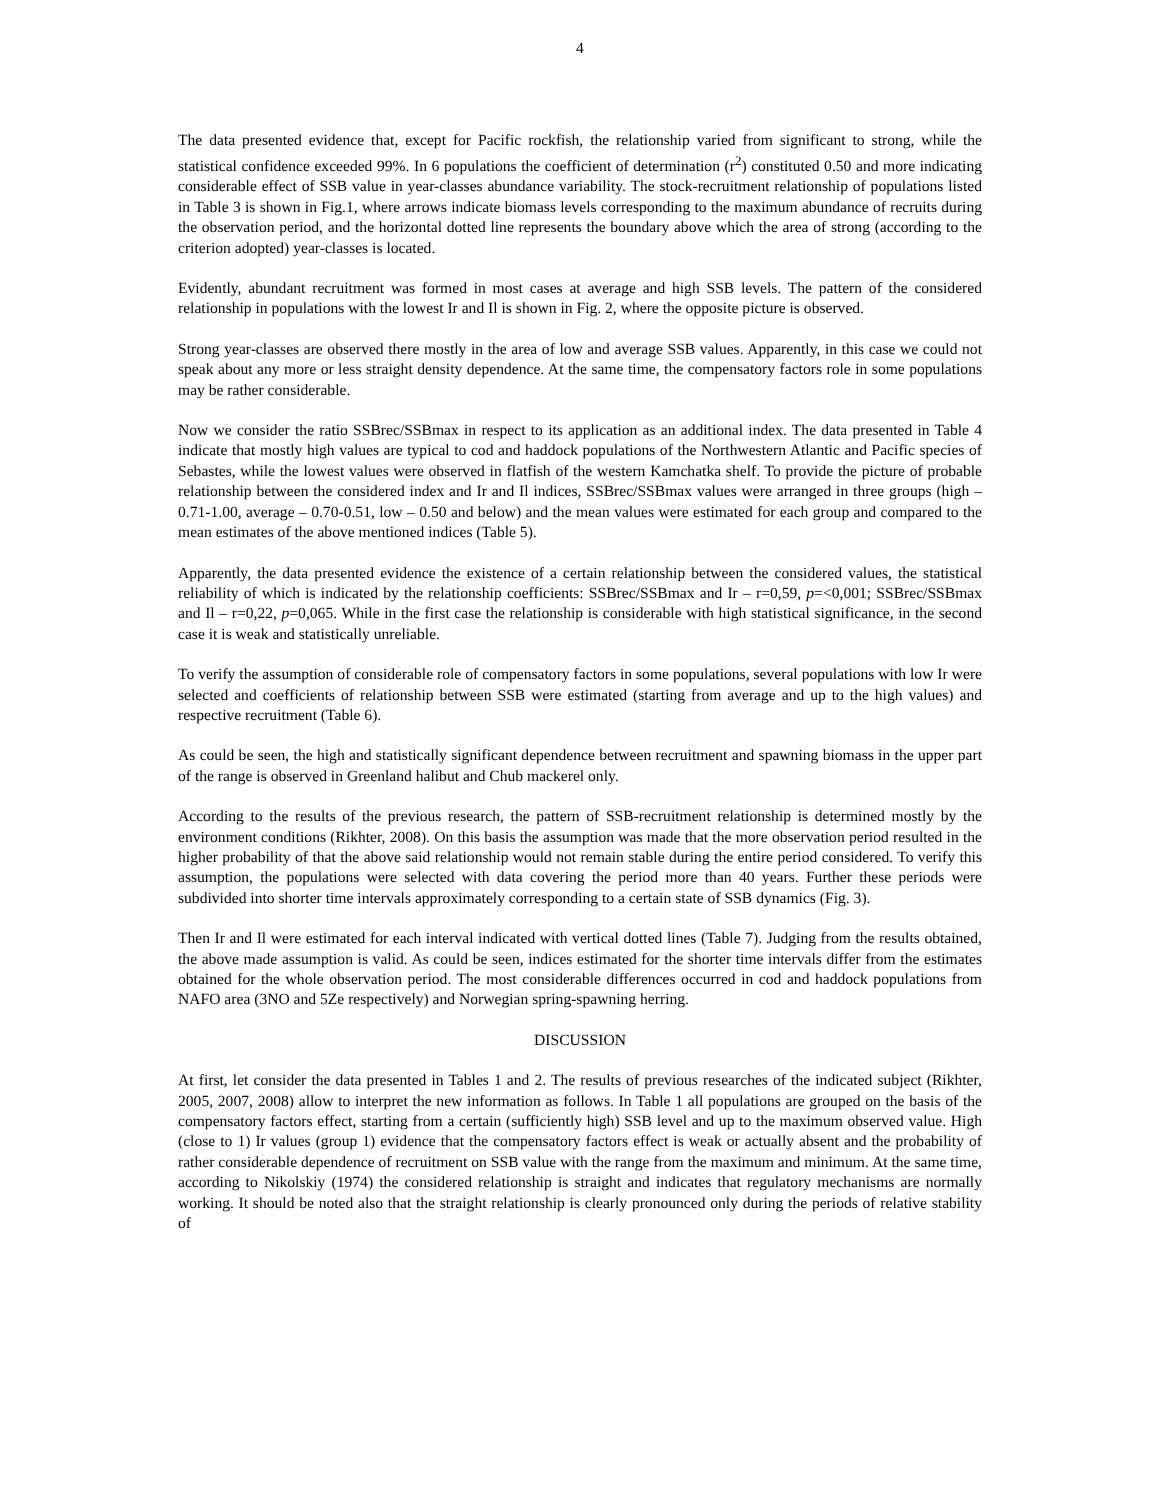4
The data presented evidence that, except for Pacific rockfish, the relationship varied from significant to strong, while the statistical confidence exceeded 99%. In 6 populations the coefficient of determination (r<sup>2</sup>) constituted 0.50 and more indicating considerable effect of SSB value in year-classes abundance variability. The stock-recruitment relationship of populations listed in Table 3 is shown in Fig.1, where arrows indicate biomass levels corresponding to the maximum abundance of recruits during the observation period, and the horizontal dotted line represents the boundary above which the area of strong (according to the criterion adopted) year-classes is located.
Evidently, abundant recruitment was formed in most cases at average and high SSB levels. The pattern of the considered relationship in populations with the lowest Ir and Il is shown in Fig. 2, where the opposite picture is observed.
Strong year-classes are observed there mostly in the area of low and average SSB values. Apparently, in this case we could not speak about any more or less straight density dependence. At the same time, the compensatory factors role in some populations may be rather considerable.
Now we consider the ratio SSBrec/SSBmax in respect to its application as an additional index. The data presented in Table 4 indicate that mostly high values are typical to cod and haddock populations of the Northwestern Atlantic and Pacific species of Sebastes, while the lowest values were observed in flatfish of the western Kamchatka shelf. To provide the picture of probable relationship between the considered index and Ir and Il indices, SSBrec/SSBmax values were arranged in three groups (high – 0.71-1.00, average – 0.70-0.51, low – 0.50 and below) and the mean values were estimated for each group and compared to the mean estimates of the above mentioned indices (Table 5).
Apparently, the data presented evidence the existence of a certain relationship between the considered values, the statistical reliability of which is indicated by the relationship coefficients: SSBrec/SSBmax and Ir – r=0,59, p=<0,001; SSBrec/SSBmax and Il – r=0,22, p=0,065. While in the first case the relationship is considerable with high statistical significance, in the second case it is weak and statistically unreliable.
To verify the assumption of considerable role of compensatory factors in some populations, several populations with low Ir were selected and coefficients of relationship between SSB were estimated (starting from average and up to the high values) and respective recruitment (Table 6).
As could be seen, the high and statistically significant dependence between recruitment and spawning biomass in the upper part of the range is observed in Greenland halibut and Chub mackerel only.
According to the results of the previous research, the pattern of SSB-recruitment relationship is determined mostly by the environment conditions (Rikhter, 2008). On this basis the assumption was made that the more observation period resulted in the higher probability of that the above said relationship would not remain stable during the entire period considered. To verify this assumption, the populations were selected with data covering the period more than 40 years. Further these periods were subdivided into shorter time intervals approximately corresponding to a certain state of SSB dynamics (Fig. 3).
Then Ir and Il were estimated for each interval indicated with vertical dotted lines (Table 7). Judging from the results obtained, the above made assumption is valid. As could be seen, indices estimated for the shorter time intervals differ from the estimates obtained for the whole observation period. The most considerable differences occurred in cod and haddock populations from NAFO area (3NO and 5Ze respectively) and Norwegian spring-spawning herring.
DISCUSSION
At first, let consider the data presented in Tables 1 and 2. The results of previous researches of the indicated subject (Rikhter, 2005, 2007, 2008) allow to interpret the new information as follows. In Table 1 all populations are grouped on the basis of the compensatory factors effect, starting from a certain (sufficiently high) SSB level and up to the maximum observed value. High (close to 1) Ir values (group 1) evidence that the compensatory factors effect is weak or actually absent and the probability of rather considerable dependence of recruitment on SSB value with the range from the maximum and minimum. At the same time, according to Nikolskiy (1974) the considered relationship is straight and indicates that regulatory mechanisms are normally working. It should be noted also that the straight relationship is clearly pronounced only during the periods of relative stability of